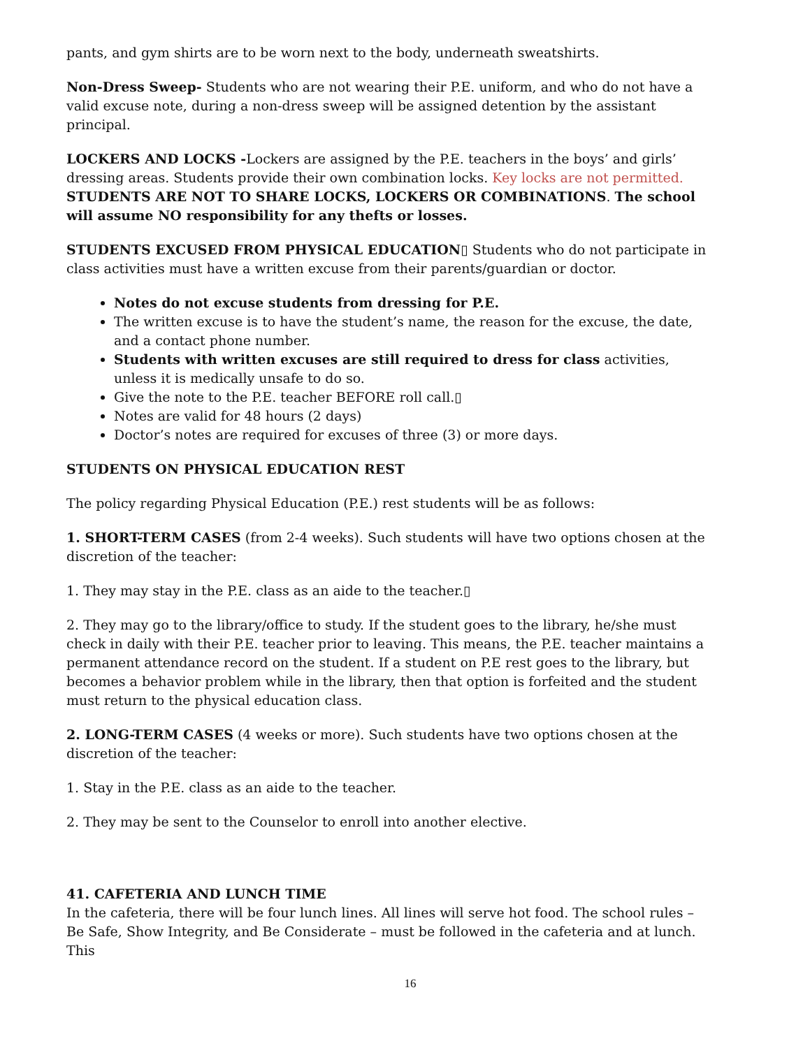pants, and gym shirts are to be worn next to the body, underneath sweatshirts.
Non-Dress Sweep- Students who are not wearing their P.E. uniform, and who do not have a valid excuse note, during a non-dress sweep will be assigned detention by the assistant principal.
LOCKERS AND LOCKS -Lockers are assigned by the P.E. teachers in the boys’ and girls’ dressing areas. Students provide their own combination locks. Key locks are not permitted. STUDENTS ARE NOT TO SHARE LOCKS, LOCKERS OR COMBINATIONS. The school will assume NO responsibility for any thefts or losses.
STUDENTS EXCUSED FROM PHYSICAL EDUCATION▯ Students who do not participate in class activities must have a written excuse from their parents/guardian or doctor.
Notes do not excuse students from dressing for P.E.
The written excuse is to have the student’s name, the reason for the excuse, the date, and a contact phone number.
Students with written excuses are still required to dress for class activities, unless it is medically unsafe to do so.
Give the note to the P.E. teacher BEFORE roll call.▯
Notes are valid for 48 hours (2 days)
Doctor’s notes are required for excuses of three (3) or more days.
STUDENTS ON PHYSICAL EDUCATION REST
The policy regarding Physical Education (P.E.) rest students will be as follows:
1. SHORT-TERM CASES (from 2-4 weeks). Such students will have two options chosen at the discretion of the teacher:
1. They may stay in the P.E. class as an aide to the teacher.▯
2. They may go to the library/office to study. If the student goes to the library, he/she must check in daily with their P.E. teacher prior to leaving. This means, the P.E. teacher maintains a permanent attendance record on the student. If a student on P.E rest goes to the library, but becomes a behavior problem while in the library, then that option is forfeited and the student must return to the physical education class.
2. LONG-TERM CASES (4 weeks or more). Such students have two options chosen at the discretion of the teacher:
1. Stay in the P.E. class as an aide to the teacher.
2. They may be sent to the Counselor to enroll into another elective.
41. CAFETERIA AND LUNCH TIME
In the cafeteria, there will be four lunch lines. All lines will serve hot food. The school rules – Be Safe, Show Integrity, and Be Considerate – must be followed in the cafeteria and at lunch. This
16